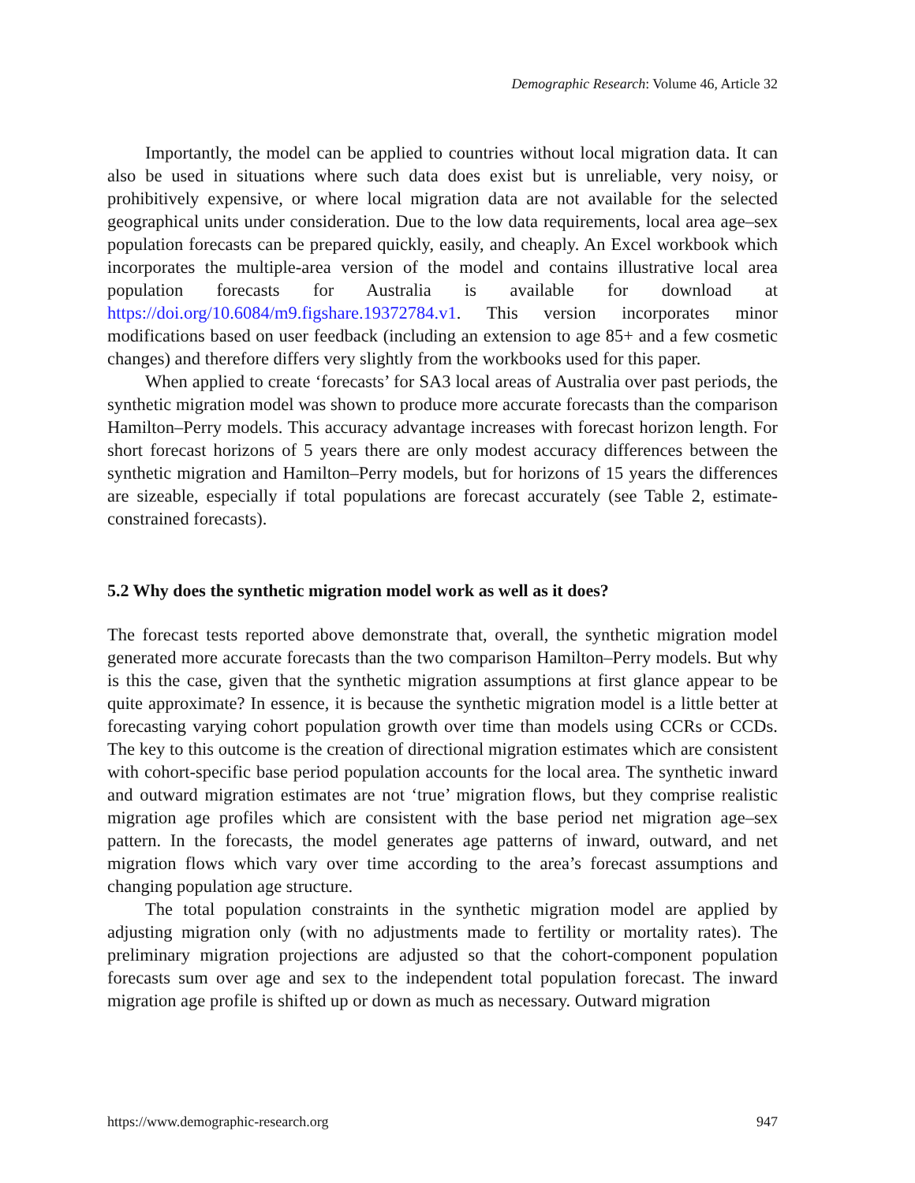Demographic Research: Volume 46, Article 32
Importantly, the model can be applied to countries without local migration data. It can also be used in situations where such data does exist but is unreliable, very noisy, or prohibitively expensive, or where local migration data are not available for the selected geographical units under consideration. Due to the low data requirements, local area age–sex population forecasts can be prepared quickly, easily, and cheaply. An Excel workbook which incorporates the multiple-area version of the model and contains illustrative local area population forecasts for Australia is available for download at https://doi.org/10.6084/m9.figshare.19372784.v1. This version incorporates minor modifications based on user feedback (including an extension to age 85+ and a few cosmetic changes) and therefore differs very slightly from the workbooks used for this paper.
When applied to create ‘forecasts’ for SA3 local areas of Australia over past periods, the synthetic migration model was shown to produce more accurate forecasts than the comparison Hamilton–Perry models. This accuracy advantage increases with forecast horizon length. For short forecast horizons of 5 years there are only modest accuracy differences between the synthetic migration and Hamilton–Perry models, but for horizons of 15 years the differences are sizeable, especially if total populations are forecast accurately (see Table 2, estimate-constrained forecasts).
5.2 Why does the synthetic migration model work as well as it does?
The forecast tests reported above demonstrate that, overall, the synthetic migration model generated more accurate forecasts than the two comparison Hamilton–Perry models. But why is this the case, given that the synthetic migration assumptions at first glance appear to be quite approximate? In essence, it is because the synthetic migration model is a little better at forecasting varying cohort population growth over time than models using CCRs or CCDs. The key to this outcome is the creation of directional migration estimates which are consistent with cohort-specific base period population accounts for the local area. The synthetic inward and outward migration estimates are not ‘true’ migration flows, but they comprise realistic migration age profiles which are consistent with the base period net migration age–sex pattern. In the forecasts, the model generates age patterns of inward, outward, and net migration flows which vary over time according to the area’s forecast assumptions and changing population age structure.
The total population constraints in the synthetic migration model are applied by adjusting migration only (with no adjustments made to fertility or mortality rates). The preliminary migration projections are adjusted so that the cohort-component population forecasts sum over age and sex to the independent total population forecast. The inward migration age profile is shifted up or down as much as necessary. Outward migration
https://www.demographic-research.org 947